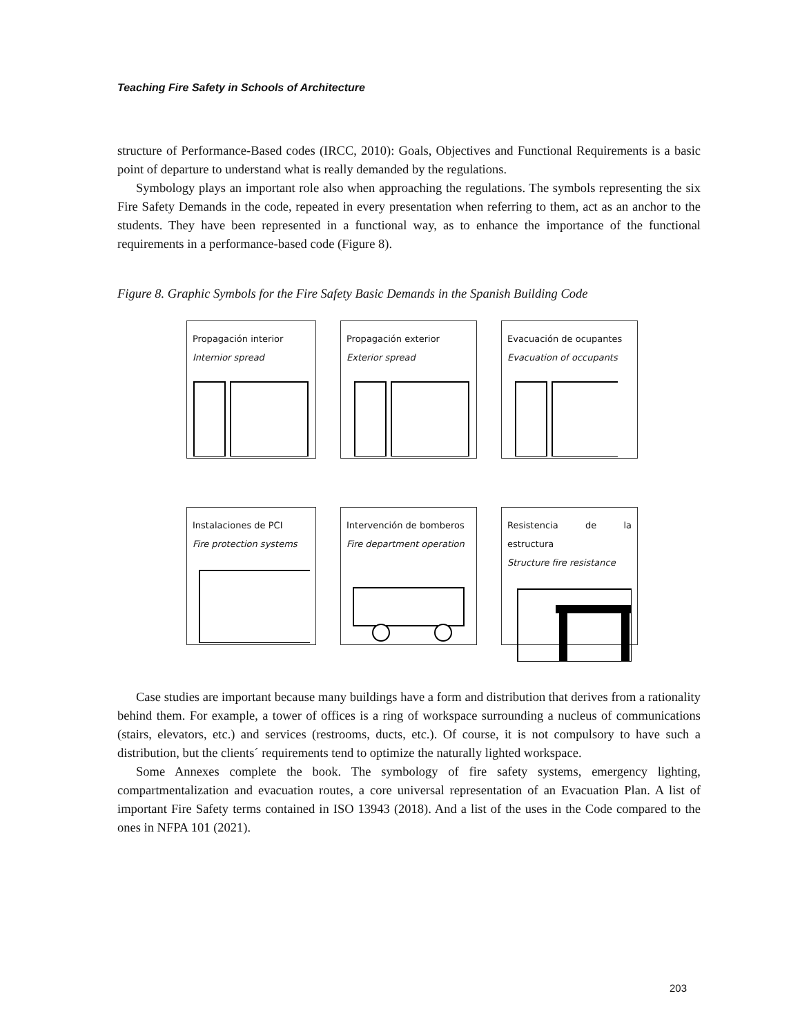Teaching Fire Safety in Schools of Architecture
structure of Performance-Based codes (IRCC, 2010): Goals, Objectives and Functional Requirements is a basic point of departure to understand what is really demanded by the regulations.
Symbology plays an important role also when approaching the regulations. The symbols representing the six Fire Safety Demands in the code, repeated in every presentation when referring to them, act as an anchor to the students. They have been represented in a functional way, as to enhance the importance of the functional requirements in a performance-based code (Figure 8).
Figure 8. Graphic Symbols for the Fire Safety Basic Demands in the Spanish Building Code
Propagación interior
Internior spread
Propagación exterior
Exterior spread
Evacuación de ocupantes
Evacuation of occupants
Instalaciones de PCI
Fire protection systems
Intervención de bomberos
Fire department operation
Resistencia de la estructura
Structure fire resistance
Case studies are important because many buildings have a form and distribution that derives from a rationality behind them. For example, a tower of offices is a ring of workspace surrounding a nucleus of communications (stairs, elevators, etc.) and services (restrooms, ducts, etc.). Of course, it is not compulsory to have such a distribution, but the clients´ requirements tend to optimize the naturally lighted workspace.
Some Annexes complete the book. The symbology of fire safety systems, emergency lighting, compartmentalization and evacuation routes, a core universal representation of an Evacuation Plan. A list of important Fire Safety terms contained in ISO 13943 (2018). And a list of the uses in the Code compared to the ones in NFPA 101 (2021).
203